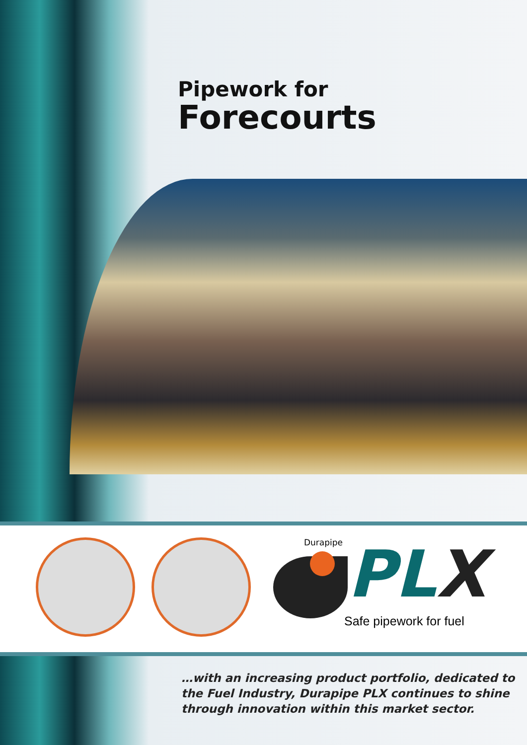Pipework for
Forecourts
Durapipe PLX
Safe pipework for fuel
…with an increasing product portfolio, dedicated to
the Fuel Industry, Durapipe PLX continues to shine
through innovation within this market sector.